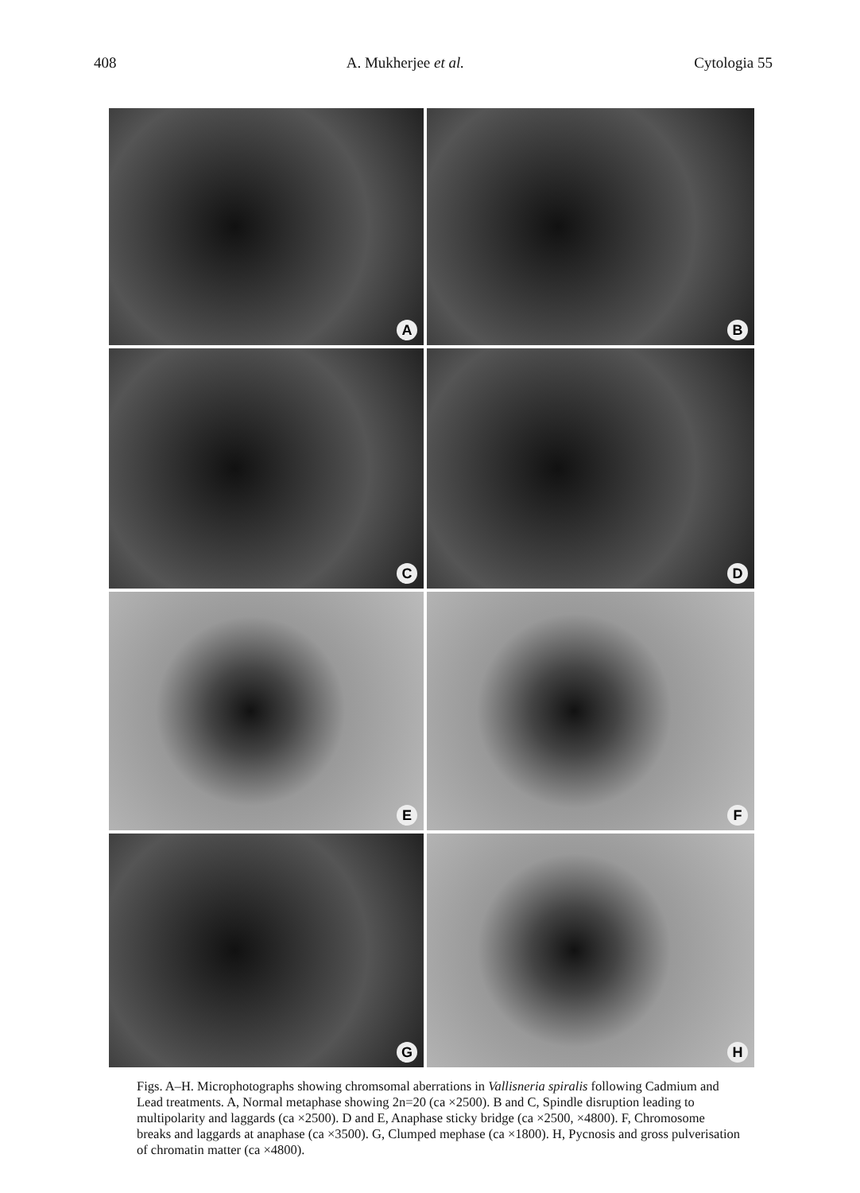408 A. Mukherjee et al. Cytologia 55
A
B
C
D
E
F
G
H
Figs. A–H. Microphotographs showing chromsomal aberrations in Vallisneria spiralis following Cadmium and Lead treatments. A, Normal metaphase showing 2n=20 (ca ×2500). B and C, Spindle disruption leading to multipolarity and laggards (ca ×2500). D and E, Anaphase sticky bridge (ca ×2500, ×4800). F, Chromosome breaks and laggards at anaphase (ca ×3500). G, Clumped mephase (ca ×1800). H, Pycnosis and gross pulverisation of chromatin matter (ca ×4800).